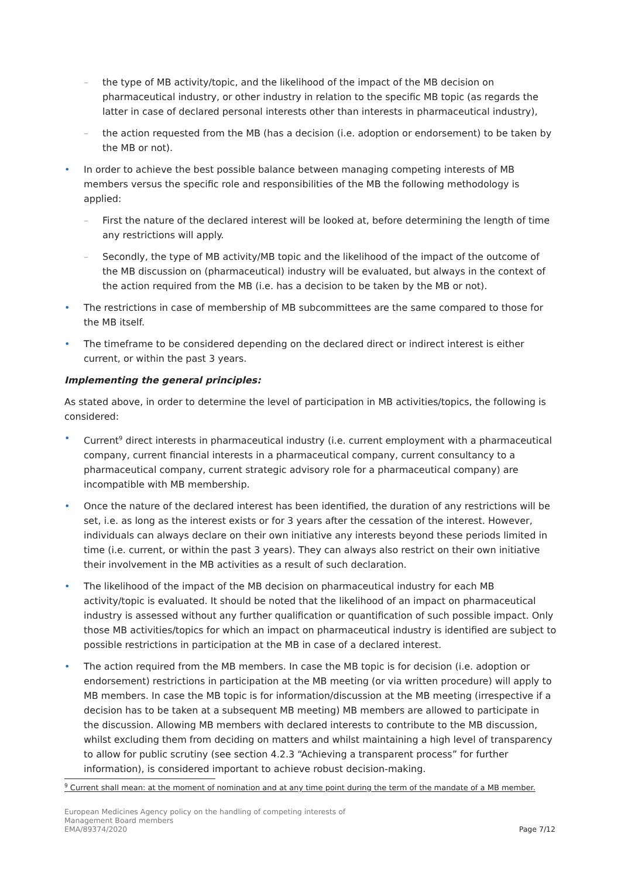– the type of MB activity/topic, and the likelihood of the impact of the MB decision on pharmaceutical industry, or other industry in relation to the specific MB topic (as regards the latter in case of declared personal interests other than interests in pharmaceutical industry),
– the action requested from the MB (has a decision (i.e. adoption or endorsement) to be taken by the MB or not).
• In order to achieve the best possible balance between managing competing interests of MB members versus the specific role and responsibilities of the MB the following methodology is applied:
– First the nature of the declared interest will be looked at, before determining the length of time any restrictions will apply.
– Secondly, the type of MB activity/MB topic and the likelihood of the impact of the outcome of the MB discussion on (pharmaceutical) industry will be evaluated, but always in the context of the action required from the MB (i.e. has a decision to be taken by the MB or not).
• The restrictions in case of membership of MB subcommittees are the same compared to those for the MB itself.
• The timeframe to be considered depending on the declared direct or indirect interest is either current, or within the past 3 years.
Implementing the general principles:
As stated above, in order to determine the level of participation in MB activities/topics, the following is considered:
• Current<sup>9</sup> direct interests in pharmaceutical industry (i.e. current employment with a pharmaceutical company, current financial interests in a pharmaceutical company, current consultancy to a pharmaceutical company, current strategic advisory role for a pharmaceutical company) are incompatible with MB membership.
• Once the nature of the declared interest has been identified, the duration of any restrictions will be set, i.e. as long as the interest exists or for 3 years after the cessation of the interest. However, individuals can always declare on their own initiative any interests beyond these periods limited in time (i.e. current, or within the past 3 years). They can always also restrict on their own initiative their involvement in the MB activities as a result of such declaration.
• The likelihood of the impact of the MB decision on pharmaceutical industry for each MB activity/topic is evaluated. It should be noted that the likelihood of an impact on pharmaceutical industry is assessed without any further qualification or quantification of such possible impact. Only those MB activities/topics for which an impact on pharmaceutical industry is identified are subject to possible restrictions in participation at the MB in case of a declared interest.
• The action required from the MB members. In case the MB topic is for decision (i.e. adoption or endorsement) restrictions in participation at the MB meeting (or via written procedure) will apply to MB members. In case the MB topic is for information/discussion at the MB meeting (irrespective if a decision has to be taken at a subsequent MB meeting) MB members are allowed to participate in the discussion. Allowing MB members with declared interests to contribute to the MB discussion, whilst excluding them from deciding on matters and whilst maintaining a high level of transparency to allow for public scrutiny (see section 4.2.3 “Achieving a transparent process” for further information), is considered important to achieve robust decision-making.
<sup>9</sup> Current shall mean: at the moment of nomination and at any time point during the term of the mandate of a MB member.
European Medicines Agency policy on the handling of competing interests of
Management Board members
EMA/89374/2020
Page 7/12